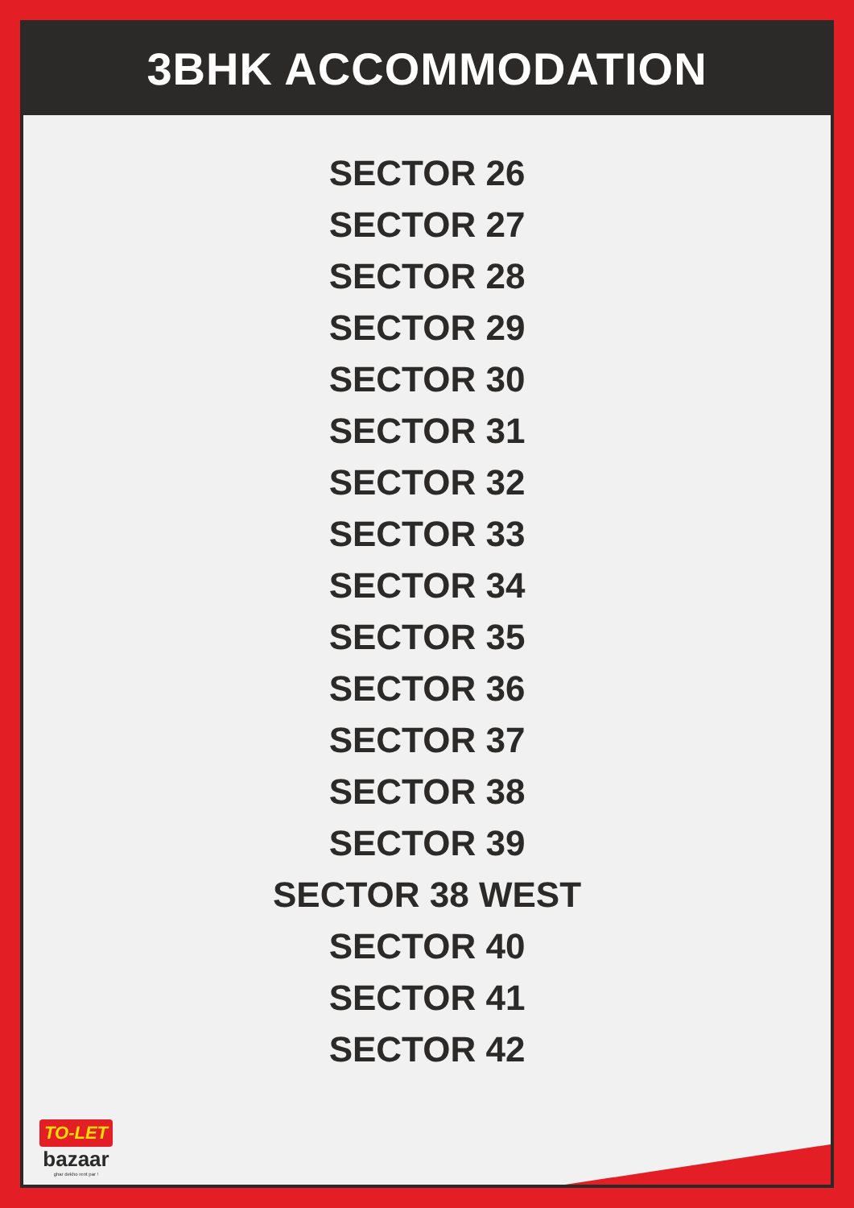3BHK ACCOMMODATION
SECTOR 26
SECTOR 27
SECTOR 28
SECTOR 29
SECTOR 30
SECTOR 31
SECTOR 32
SECTOR 33
SECTOR 34
SECTOR 35
SECTOR 36
SECTOR 37
SECTOR 38
SECTOR 39
SECTOR 38 WEST
SECTOR 40
SECTOR 41
SECTOR 42
TO-LET
bazaar
ghar dekho rent par !